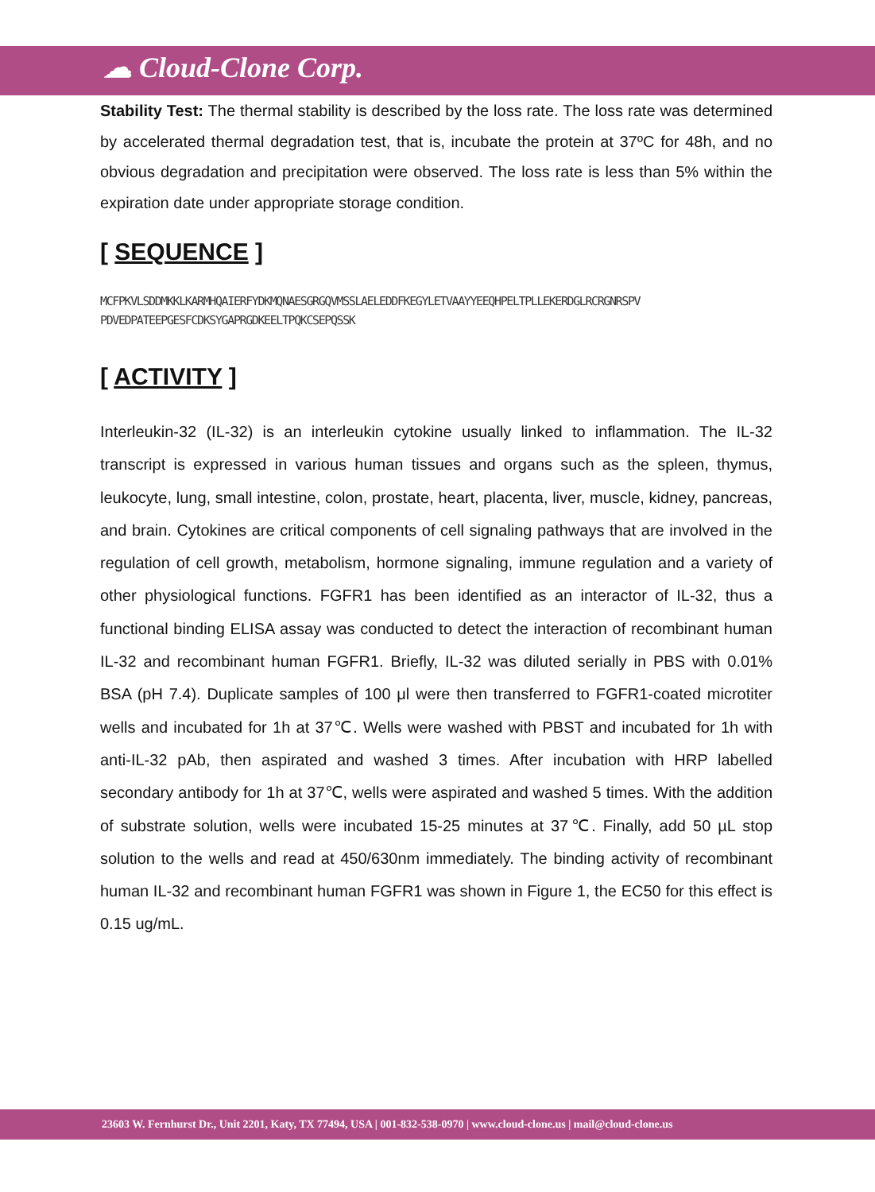☁ Cloud-Clone Corp.
Stability Test: The thermal stability is described by the loss rate. The loss rate was determined by accelerated thermal degradation test, that is, incubate the protein at 37ºC for 48h, and no obvious degradation and precipitation were observed. The loss rate is less than 5% within the expiration date under appropriate storage condition.
[ SEQUENCE ]
MCFPKVLSDDMKKLKARMHQAIERFYDKMQNAESGRGQVMSSLAELEDDFKEGYLETVAAYYEEQHPELTPLLEKERDGLRCRGNRSPV
PDVEDPATEEPGESFCDKSYGAPRGDKEELTPQKCSEPQSSK
[ ACTIVITY ]
Interleukin-32 (IL-32) is an interleukin cytokine usually linked to inflammation. The IL-32 transcript is expressed in various human tissues and organs such as the spleen, thymus, leukocyte, lung, small intestine, colon, prostate, heart, placenta, liver, muscle, kidney, pancreas, and brain. Cytokines are critical components of cell signaling pathways that are involved in the regulation of cell growth, metabolism, hormone signaling, immune regulation and a variety of other physiological functions. FGFR1 has been identified as an interactor of IL-32, thus a functional binding ELISA assay was conducted to detect the interaction of recombinant human IL-32 and recombinant human FGFR1. Briefly, IL-32 was diluted serially in PBS with 0.01% BSA (pH 7.4). Duplicate samples of 100 μl were then transferred to FGFR1-coated microtiter wells and incubated for 1h at 37℃. Wells were washed with PBST and incubated for 1h with anti-IL-32 pAb, then aspirated and washed 3 times. After incubation with HRP labelled secondary antibody for 1h at 37℃, wells were aspirated and washed 5 times. With the addition of substrate solution, wells were incubated 15-25 minutes at 37℃. Finally, add 50 µL stop solution to the wells and read at 450/630nm immediately. The binding activity of recombinant human IL-32 and recombinant human FGFR1 was shown in Figure 1, the EC50 for this effect is 0.15 ug/mL.
23603 W. Fernhurst Dr., Unit 2201, Katy, TX 77494, USA | 001-832-538-0970 | www.cloud-clone.us | mail@cloud-clone.us